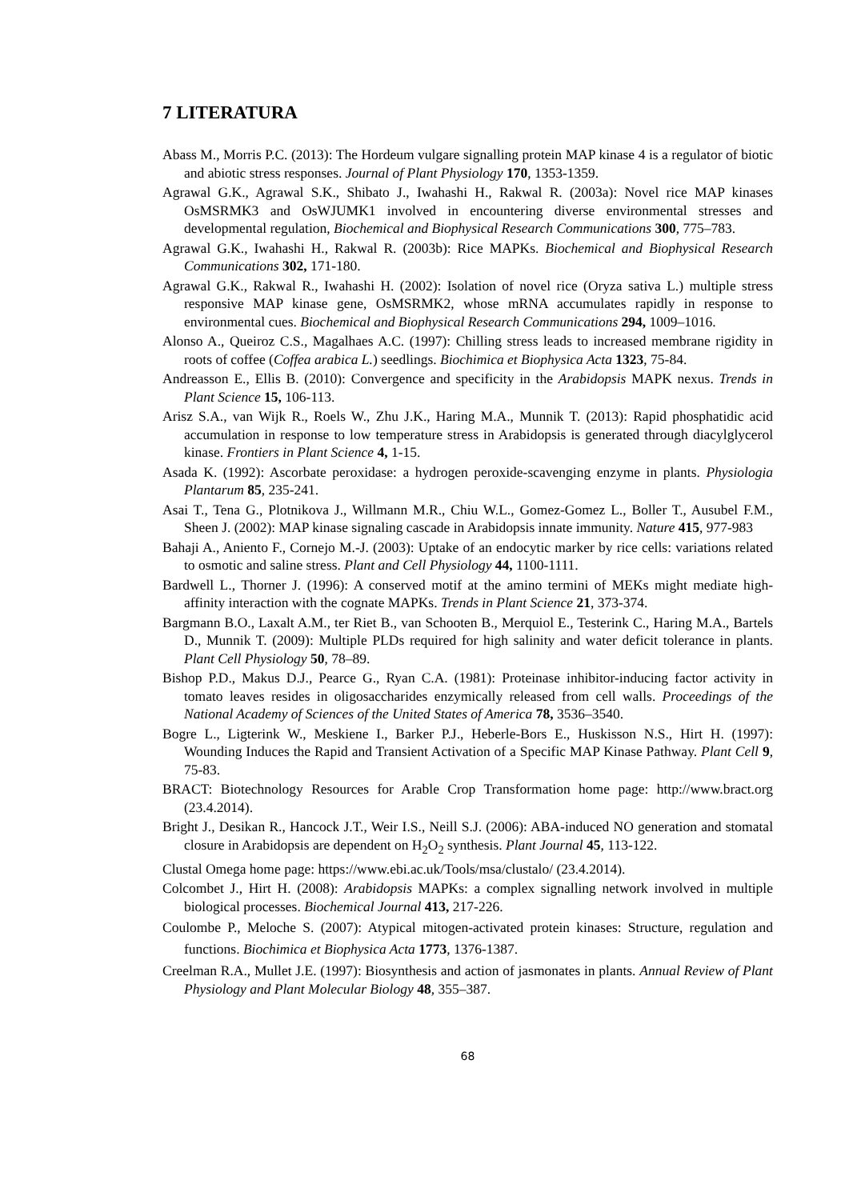7 LITERATURA
Abass M., Morris P.C. (2013): The Hordeum vulgare signalling protein MAP kinase 4 is a regulator of biotic and abiotic stress responses. Journal of Plant Physiology 170, 1353-1359.
Agrawal G.K., Agrawal S.K., Shibato J., Iwahashi H., Rakwal R. (2003a): Novel rice MAP kinases OsMSRMK3 and OsWJUMK1 involved in encountering diverse environmental stresses and developmental regulation, Biochemical and Biophysical Research Communications 300, 775–783.
Agrawal G.K., Iwahashi H., Rakwal R. (2003b): Rice MAPKs. Biochemical and Biophysical Research Communications 302, 171-180.
Agrawal G.K., Rakwal R., Iwahashi H. (2002): Isolation of novel rice (Oryza sativa L.) multiple stress responsive MAP kinase gene, OsMSRMK2, whose mRNA accumulates rapidly in response to environmental cues. Biochemical and Biophysical Research Communications 294, 1009–1016.
Alonso A., Queiroz C.S., Magalhaes A.C. (1997): Chilling stress leads to increased membrane rigidity in roots of coffee (Coffea arabica L.) seedlings. Biochimica et Biophysica Acta 1323, 75-84.
Andreasson E., Ellis B. (2010): Convergence and specificity in the Arabidopsis MAPK nexus. Trends in Plant Science 15, 106-113.
Arisz S.A., van Wijk R., Roels W., Zhu J.K., Haring M.A., Munnik T. (2013): Rapid phosphatidic acid accumulation in response to low temperature stress in Arabidopsis is generated through diacylglycerol kinase. Frontiers in Plant Science 4, 1-15.
Asada K. (1992): Ascorbate peroxidase: a hydrogen peroxide-scavenging enzyme in plants. Physiologia Plantarum 85, 235-241.
Asai T., Tena G., Plotnikova J., Willmann M.R., Chiu W.L., Gomez-Gomez L., Boller T., Ausubel F.M., Sheen J. (2002): MAP kinase signaling cascade in Arabidopsis innate immunity. Nature 415, 977-983
Bahaji A., Aniento F., Cornejo M.-J. (2003): Uptake of an endocytic marker by rice cells: variations related to osmotic and saline stress. Plant and Cell Physiology 44, 1100-1111.
Bardwell L., Thorner J. (1996): A conserved motif at the amino termini of MEKs might mediate high-affinity interaction with the cognate MAPKs. Trends in Plant Science 21, 373-374.
Bargmann B.O., Laxalt A.M., ter Riet B., van Schooten B., Merquiol E., Testerink C., Haring M.A., Bartels D., Munnik T. (2009): Multiple PLDs required for high salinity and water deficit tolerance in plants. Plant Cell Physiology 50, 78–89.
Bishop P.D., Makus D.J., Pearce G., Ryan C.A. (1981): Proteinase inhibitor-inducing factor activity in tomato leaves resides in oligosaccharides enzymically released from cell walls. Proceedings of the National Academy of Sciences of the United States of America 78, 3536–3540.
Bogre L., Ligterink W., Meskiene I., Barker P.J., Heberle-Bors E., Huskisson N.S., Hirt H. (1997): Wounding Induces the Rapid and Transient Activation of a Specific MAP Kinase Pathway. Plant Cell 9, 75-83.
BRACT: Biotechnology Resources for Arable Crop Transformation home page: http://www.bract.org (23.4.2014).
Bright J., Desikan R., Hancock J.T., Weir I.S., Neill S.J. (2006): ABA-induced NO generation and stomatal closure in Arabidopsis are dependent on H<sub>2</sub>O<sub>2</sub> synthesis. Plant Journal 45, 113-122.
Clustal Omega home page: https://www.ebi.ac.uk/Tools/msa/clustalo/ (23.4.2014).
Colcombet J., Hirt H. (2008): Arabidopsis MAPKs: a complex signalling network involved in multiple biological processes. Biochemical Journal 413, 217-226.
Coulombe P., Meloche S. (2007): Atypical mitogen-activated protein kinases: Structure, regulation and functions. Biochimica et Biophysica Acta 1773, 1376-1387.
Creelman R.A., Mullet J.E. (1997): Biosynthesis and action of jasmonates in plants. Annual Review of Plant Physiology and Plant Molecular Biology 48, 355–387.
68